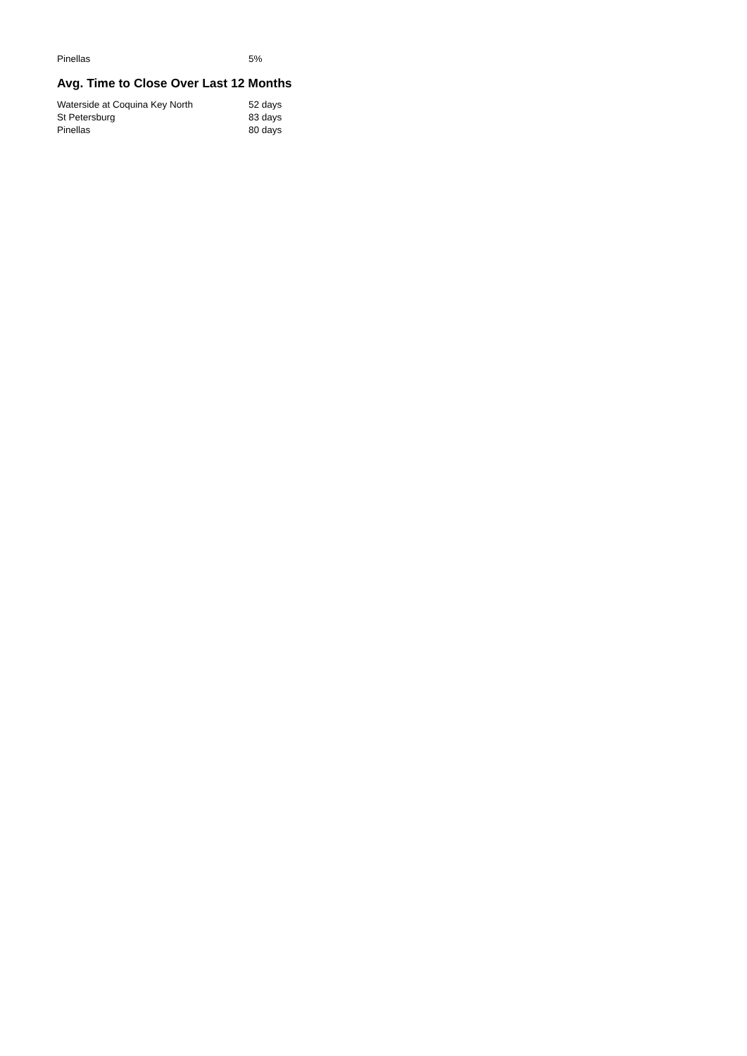| Pinellas | 5% |
Avg. Time to Close Over Last 12 Months
| Waterside at Coquina Key North | 52 days |
| St Petersburg | 83 days |
| Pinellas | 80 days |